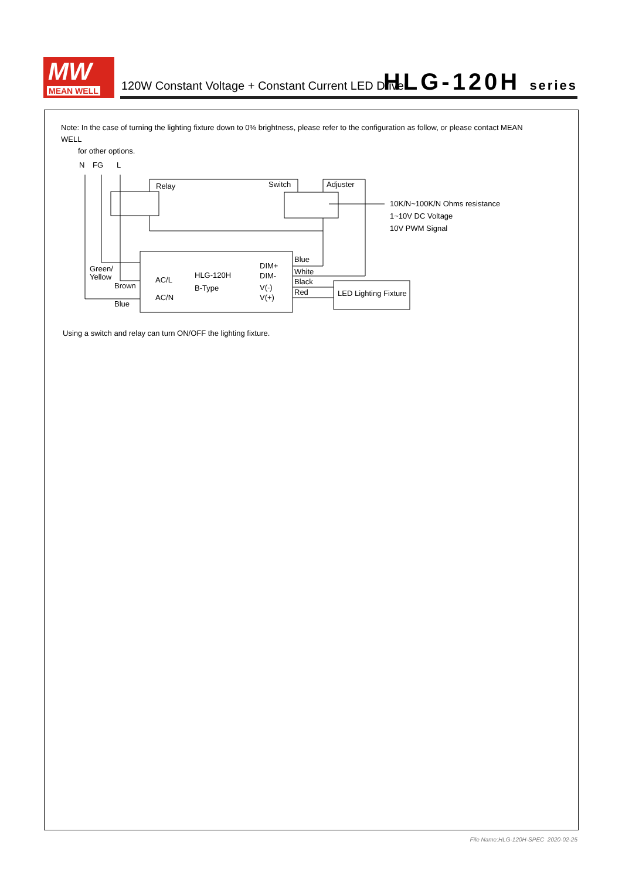MW
MEAN WELL
120W Constant Voltage + Constant Current LED Driver
HLG-120H series
Note: In the case of turning the lighting fixture down to 0% brightness, please refer to the configuration as follow, or please contact MEAN WELL
for other options.
N
FG
L
Relay
Switch
Adjuster
10K/N~100K/N Ohms resistance
1~10V DC Voltage
10V PWM Signal
Green/
Yellow
Brown
Blue
AC/L
AC/N
HLG-120H
B-Type
DIM+
DIM-
V(-)
V(+)
Blue
White
Black
Red
LED Lighting Fixture
Using a switch and relay can turn ON/OFF the lighting fixture.
File Name:HLG-120H-SPEC 2020-02-25